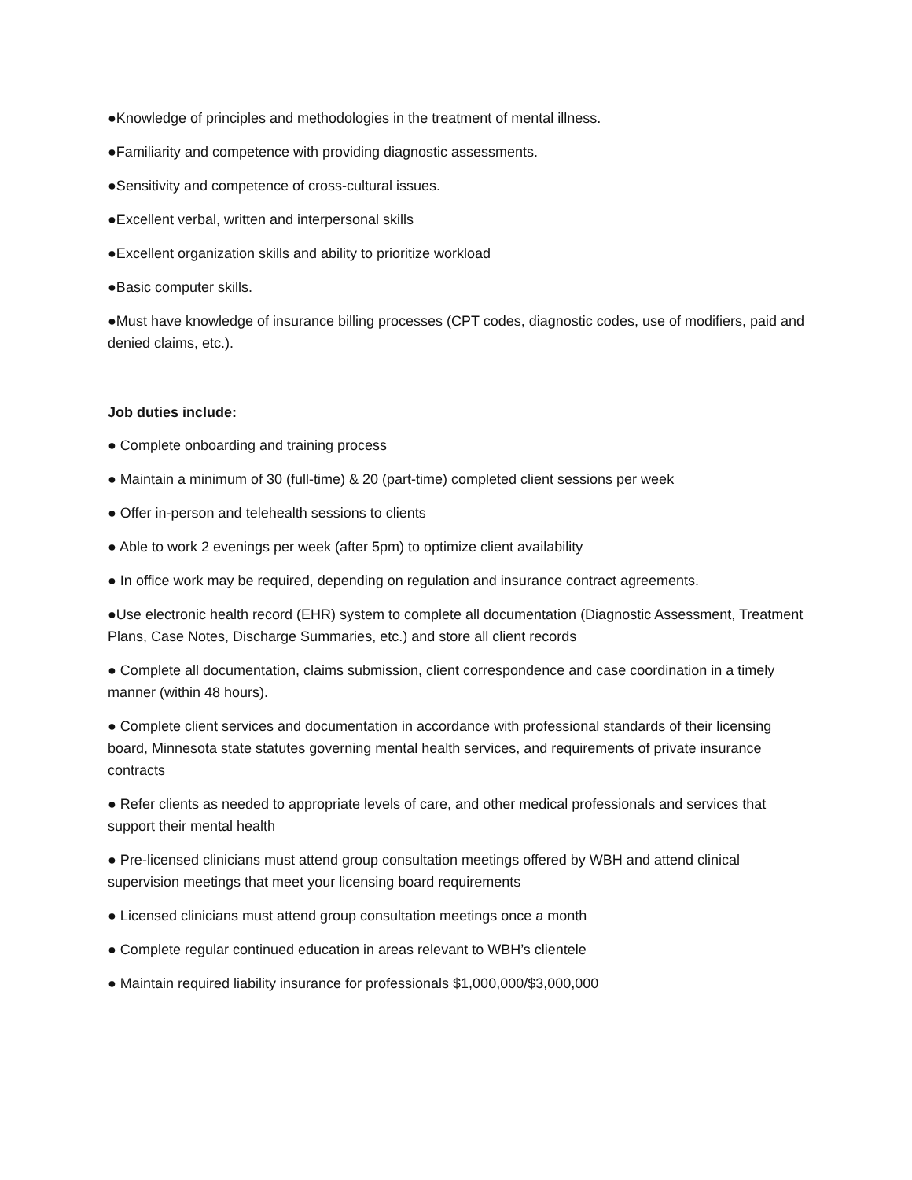●Knowledge of principles and methodologies in the treatment of mental illness.
●Familiarity and competence with providing diagnostic assessments.
●Sensitivity and competence of cross-cultural issues.
●Excellent verbal, written and interpersonal skills
●Excellent organization skills and ability to prioritize workload
●Basic computer skills.
●Must have knowledge of insurance billing processes (CPT codes, diagnostic codes, use of modifiers, paid and denied claims, etc.).
Job duties include:
● Complete onboarding and training process
● Maintain a minimum of 30 (full-time) & 20 (part-time) completed client sessions per week
● Offer in-person and telehealth sessions to clients
● Able to work 2 evenings per week (after 5pm) to optimize client availability
● In office work may be required, depending on regulation and insurance contract agreements.
●Use electronic health record (EHR) system to complete all documentation (Diagnostic Assessment, Treatment Plans, Case Notes, Discharge Summaries, etc.) and store all client records
● Complete all documentation, claims submission, client correspondence and case coordination in a timely manner (within 48 hours).
● Complete client services and documentation in accordance with professional standards of their licensing board, Minnesota state statutes governing mental health services, and requirements of private insurance contracts
● Refer clients as needed to appropriate levels of care, and other medical professionals and services that support their mental health
● Pre-licensed clinicians must attend group consultation meetings offered by WBH and attend clinical supervision meetings that meet your licensing board requirements
● Licensed clinicians must attend group consultation meetings once a month
● Complete regular continued education in areas relevant to WBH’s clientele
● Maintain required liability insurance for professionals $1,000,000/$3,000,000